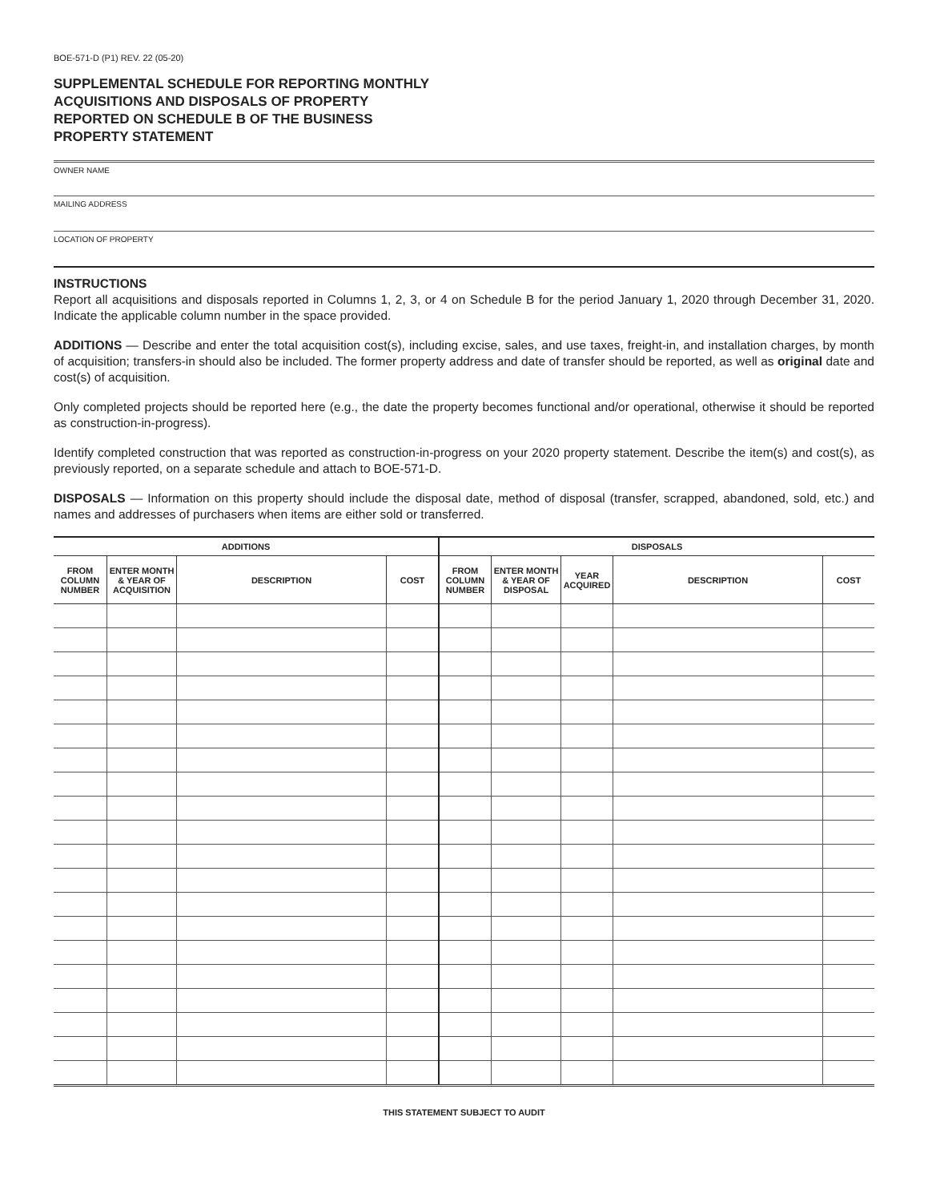BOE-571-D (P1) REV. 22 (05-20)
SUPPLEMENTAL SCHEDULE FOR REPORTING MONTHLY ACQUISITIONS AND DISPOSALS OF PROPERTY REPORTED ON SCHEDULE B OF THE BUSINESS PROPERTY STATEMENT
OWNER NAME
MAILING ADDRESS
LOCATION OF PROPERTY
INSTRUCTIONS
Report all acquisitions and disposals reported in Columns 1, 2, 3, or 4 on Schedule B for the period January 1, 2020 through December 31, 2020. Indicate the applicable column number in the space provided.
ADDITIONS — Describe and enter the total acquisition cost(s), including excise, sales, and use taxes, freight-in, and installation charges, by month of acquisition; transfers-in should also be included. The former property address and date of transfer should be reported, as well as original date and cost(s) of acquisition.
Only completed projects should be reported here (e.g., the date the property becomes functional and/or operational, otherwise it should be reported as construction-in-progress).
Identify completed construction that was reported as construction-in-progress on your 2020 property statement. Describe the item(s) and cost(s), as previously reported, on a separate schedule and attach to BOE-571-D.
DISPOSALS — Information on this property should include the disposal date, method of disposal (transfer, scrapped, abandoned, sold, etc.) and names and addresses of purchasers when items are either sold or transferred.
| ADDITIONS | | | | DISPOSALS | | | | |
| --- | --- | --- | --- | --- | --- | --- | --- | --- |
| FROM COLUMN NUMBER | ENTER MONTH & YEAR OF ACQUISITION | DESCRIPTION | COST | FROM COLUMN NUMBER | ENTER MONTH & YEAR OF DISPOSAL | YEAR ACQUIRED | DESCRIPTION | COST |
THIS STATEMENT SUBJECT TO AUDIT